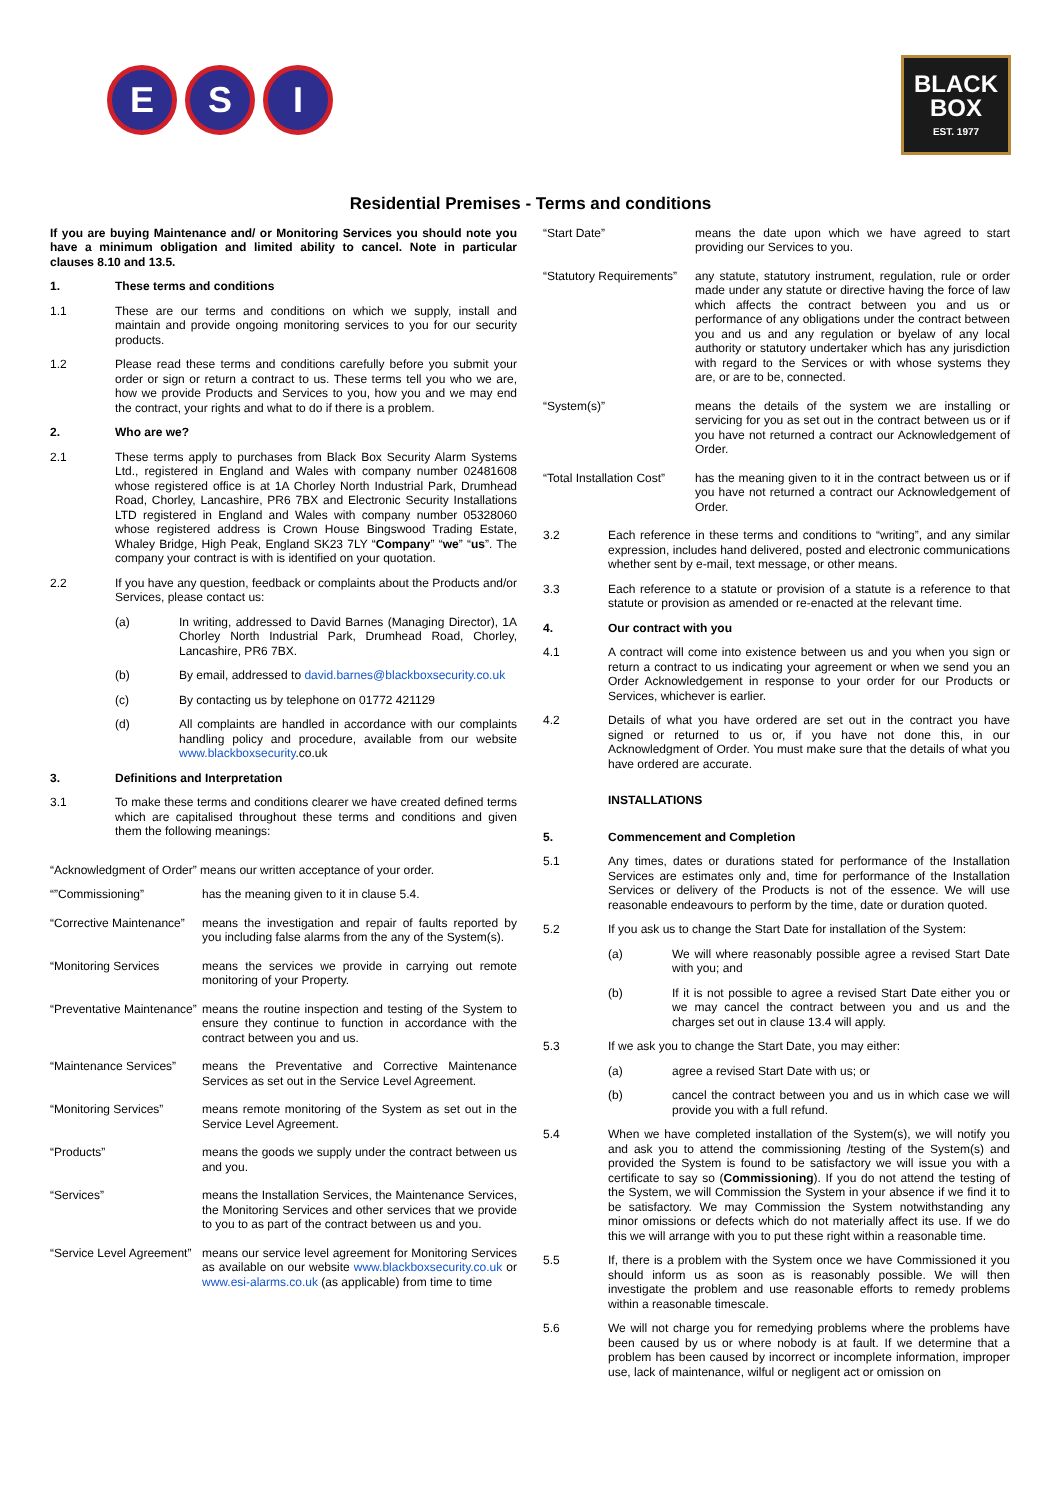E S I
BLACK
BOX
EST. 1977
Residential Premises - Terms and conditions
If you are buying Maintenance and/ or Monitoring Services you should note you have a minimum obligation and limited ability to cancel. Note in particular clauses 8.10 and 13.5.
1. These terms and conditions
1.1 These are our terms and conditions on which we supply, install and maintain and provide ongoing monitoring services to you for our security products.
1.2 Please read these terms and conditions carefully before you submit your order or sign or return a contract to us. These terms tell you who we are, how we provide Products and Services to you, how you and we may end the contract, your rights and what to do if there is a problem.
2. Who are we?
2.1 These terms apply to purchases from Black Box Security Alarm Systems Ltd., registered in England and Wales with company number 02481608 whose registered office is at 1A Chorley North Industrial Park, Drumhead Road, Chorley, Lancashire, PR6 7BX and Electronic Security Installations LTD registered in England and Wales with company number 05328060 whose registered address is Crown House Bingswood Trading Estate, Whaley Bridge, High Peak, England SK23 7LY “Company” “we” “us”. The company your contract is with is identified on your quotation.
2.2 If you have any question, feedback or complaints about the Products and/or Services, please contact us:
(a) In writing, addressed to David Barnes (Managing Director), 1A Chorley North Industrial Park, Drumhead Road, Chorley, Lancashire, PR6 7BX.
(b) By email, addressed to david.barnes@blackboxsecurity.co.uk
(c) By contacting us by telephone on 01772 421129
(d) All complaints are handled in accordance with our complaints handling policy and procedure, available from our website www.blackboxsecurity.co.uk
3. Definitions and Interpretation
3.1 To make these terms and conditions clearer we have created defined terms which are capitalised throughout these terms and conditions and given them the following meanings:
“Acknowledgment of Order” means our written acceptance of your order.
“”Commissioning” has the meaning given to it in clause 5.4.
“Corrective Maintenance”
means the investigation and repair of faults reported by you including false alarms from the any of the System(s).
“Monitoring Services means the services we provide in carrying out remote monitoring of your Property.
“Preventative Maintenance”
means the routine inspection and testing of the System to ensure they continue to function in accordance with the contract between you and us.
“Maintenance Services”
means the Preventative and Corrective Maintenance Services as set out in the Service Level Agreement.
“Monitoring Services” means remote monitoring of the System as set out in the Service Level Agreement.
“Products” means the goods we supply under the contract between us and you.
“Services” means the Installation Services, the Maintenance Services, the Monitoring Services and other services that we provide to you to as part of the contract between us and you.
“Service Level Agreement”
means our service level agreement for Monitoring Services as available on our website www.blackboxsecurity.co.uk or www.esi-alarms.co.uk (as applicable) from time to time
“Start Date” means the date upon which we have agreed to start providing our Services to you.
“Statutory Requirements”
any statute, statutory instrument, regulation, rule or order made under any statute or directive having the force of law which affects the contract between you and us or performance of any obligations under the contract between you and us and any regulation or byelaw of any local authority or statutory undertaker which has any jurisdiction with regard to the Services or with whose systems they are, or are to be, connected.
“System(s)” means the details of the system we are installing or servicing for you as set out in the contract between us or if you have not returned a contract our Acknowledgement of Order.
“Total Installation Cost”
has the meaning given to it in the contract between us or if you have not returned a contract our Acknowledgement of Order.
3.2 Each reference in these terms and conditions to “writing”, and any similar expression, includes hand delivered, posted and electronic communications whether sent by e-mail, text message, or other means.
3.3 Each reference to a statute or provision of a statute is a reference to that statute or provision as amended or re-enacted at the relevant time.
4. Our contract with you
4.1 A contract will come into existence between us and you when you sign or return a contract to us indicating your agreement or when we send you an Order Acknowledgement in response to your order for our Products or Services, whichever is earlier.
4.2 Details of what you have ordered are set out in the contract you have signed or returned to us or, if you have not done this, in our Acknowledgment of Order. You must make sure that the details of what you have ordered are accurate.
INSTALLATIONS
5. Commencement and Completion
5.1 Any times, dates or durations stated for performance of the Installation Services are estimates only and, time for performance of the Installation Services or delivery of the Products is not of the essence. We will use reasonable endeavours to perform by the time, date or duration quoted.
5.2 If you ask us to change the Start Date for installation of the System:
(a) We will where reasonably possible agree a revised Start Date with you; and
(b) If it is not possible to agree a revised Start Date either you or we may cancel the contract between you and us and the charges set out in clause 13.4 will apply.
5.3 If we ask you to change the Start Date, you may either:
(a) agree a revised Start Date with us; or
(b) cancel the contract between you and us in which case we will provide you with a full refund.
5.4 When we have completed installation of the System(s), we will notify you and ask you to attend the commissioning /testing of the System(s) and provided the System is found to be satisfactory we will issue you with a certificate to say so (Commissioning). If you do not attend the testing of the System, we will Commission the System in your absence if we find it to be satisfactory. We may Commission the System notwithstanding any minor omissions or defects which do not materially affect its use. If we do this we will arrange with you to put these right within a reasonable time.
5.5 If, there is a problem with the System once we have Commissioned it you should inform us as soon as is reasonably possible. We will then investigate the problem and use reasonable efforts to remedy problems within a reasonable timescale.
5.6 We will not charge you for remedying problems where the problems have been caused by us or where nobody is at fault. If we determine that a problem has been caused by incorrect or incomplete information, improper use, lack of maintenance, wilful or negligent act or omission on